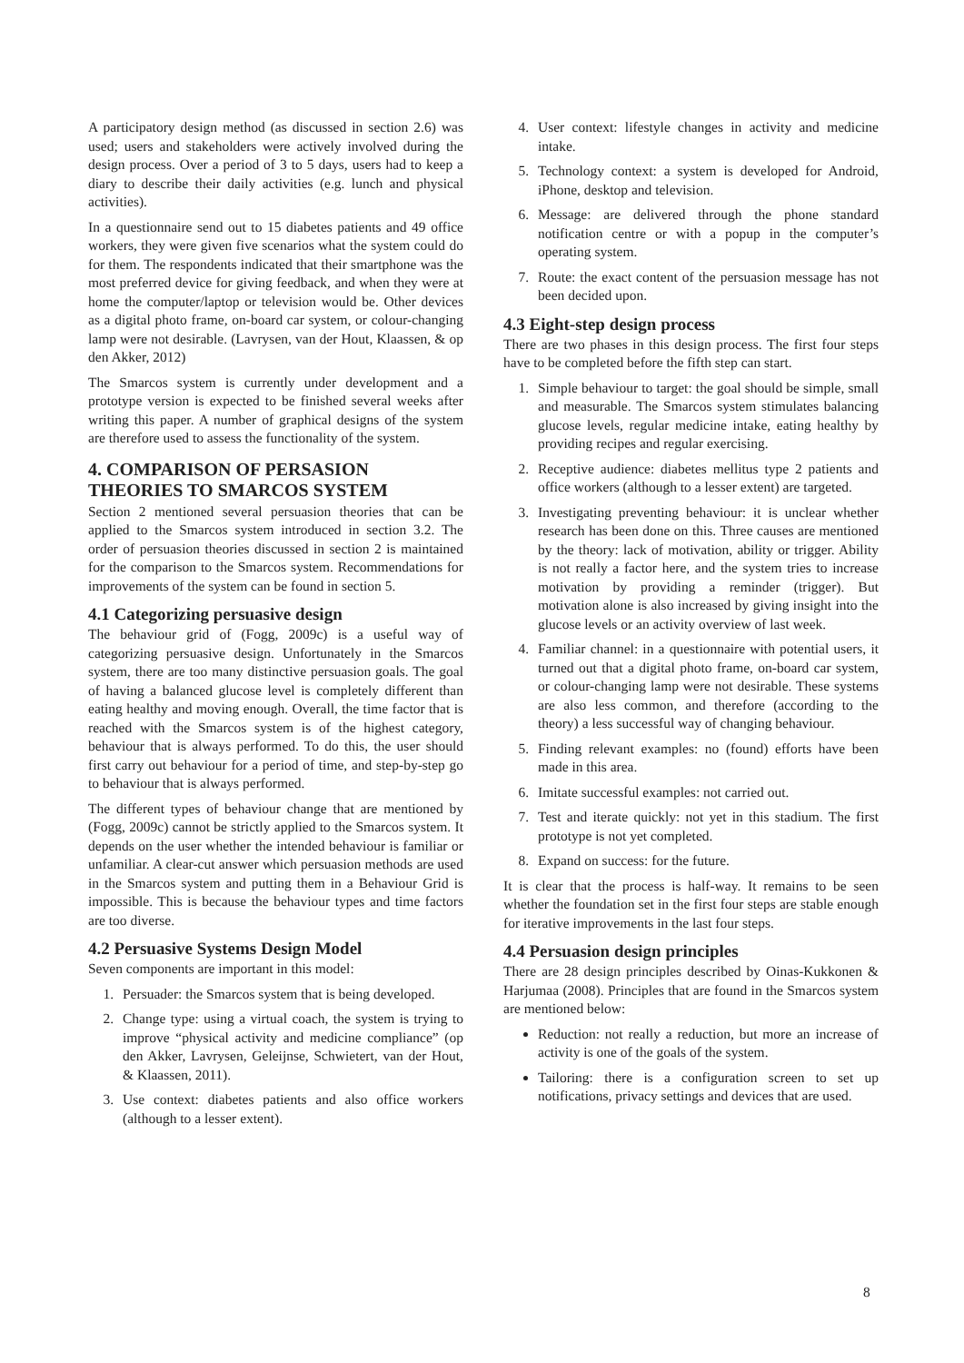A participatory design method (as discussed in section 2.6) was used; users and stakeholders were actively involved during the design process. Over a period of 3 to 5 days, users had to keep a diary to describe their daily activities (e.g. lunch and physical activities).
In a questionnaire send out to 15 diabetes patients and 49 office workers, they were given five scenarios what the system could do for them. The respondents indicated that their smartphone was the most preferred device for giving feedback, and when they were at home the computer/laptop or television would be. Other devices as a digital photo frame, on-board car system, or colour-changing lamp were not desirable. (Lavrysen, van der Hout, Klaassen, & op den Akker, 2012)
The Smarcos system is currently under development and a prototype version is expected to be finished several weeks after writing this paper. A number of graphical designs of the system are therefore used to assess the functionality of the system.
4. COMPARISON OF PERSASION THEORIES TO SMARCOS SYSTEM
Section 2 mentioned several persuasion theories that can be applied to the Smarcos system introduced in section 3.2. The order of persuasion theories discussed in section 2 is maintained for the comparison to the Smarcos system. Recommendations for improvements of the system can be found in section 5.
4.1 Categorizing persuasive design
The behaviour grid of (Fogg, 2009c) is a useful way of categorizing persuasive design. Unfortunately in the Smarcos system, there are too many distinctive persuasion goals. The goal of having a balanced glucose level is completely different than eating healthy and moving enough. Overall, the time factor that is reached with the Smarcos system is of the highest category, behaviour that is always performed. To do this, the user should first carry out behaviour for a period of time, and step-by-step go to behaviour that is always performed.
The different types of behaviour change that are mentioned by (Fogg, 2009c) cannot be strictly applied to the Smarcos system. It depends on the user whether the intended behaviour is familiar or unfamiliar. A clear-cut answer which persuasion methods are used in the Smarcos system and putting them in a Behaviour Grid is impossible. This is because the behaviour types and time factors are too diverse.
4.2 Persuasive Systems Design Model
Seven components are important in this model:
1. Persuader: the Smarcos system that is being developed.
2. Change type: using a virtual coach, the system is trying to improve “physical activity and medicine compliance” (op den Akker, Lavrysen, Geleijnse, Schwietert, van der Hout, & Klaassen, 2011).
3. Use context: diabetes patients and also office workers (although to a lesser extent).
4. User context: lifestyle changes in activity and medicine intake.
5. Technology context: a system is developed for Android, iPhone, desktop and television.
6. Message: are delivered through the phone standard notification centre or with a popup in the computer’s operating system.
7. Route: the exact content of the persuasion message has not been decided upon.
4.3 Eight-step design process
There are two phases in this design process. The first four steps have to be completed before the fifth step can start.
1. Simple behaviour to target: the goal should be simple, small and measurable. The Smarcos system stimulates balancing glucose levels, regular medicine intake, eating healthy by providing recipes and regular exercising.
2. Receptive audience: diabetes mellitus type 2 patients and office workers (although to a lesser extent) are targeted.
3. Investigating preventing behaviour: it is unclear whether research has been done on this. Three causes are mentioned by the theory: lack of motivation, ability or trigger. Ability is not really a factor here, and the system tries to increase motivation by providing a reminder (trigger). But motivation alone is also increased by giving insight into the glucose levels or an activity overview of last week.
4. Familiar channel: in a questionnaire with potential users, it turned out that a digital photo frame, on-board car system, or colour-changing lamp were not desirable. These systems are also less common, and therefore (according to the theory) a less successful way of changing behaviour.
5. Finding relevant examples: no (found) efforts have been made in this area.
6. Imitate successful examples: not carried out.
7. Test and iterate quickly: not yet in this stadium. The first prototype is not yet completed.
8. Expand on success: for the future.
It is clear that the process is half-way. It remains to be seen whether the foundation set in the first four steps are stable enough for iterative improvements in the last four steps.
4.4 Persuasion design principles
There are 28 design principles described by Oinas-Kukkonen & Harjumaa (2008). Principles that are found in the Smarcos system are mentioned below:
Reduction: not really a reduction, but more an increase of activity is one of the goals of the system.
Tailoring: there is a configuration screen to set up notifications, privacy settings and devices that are used.
8